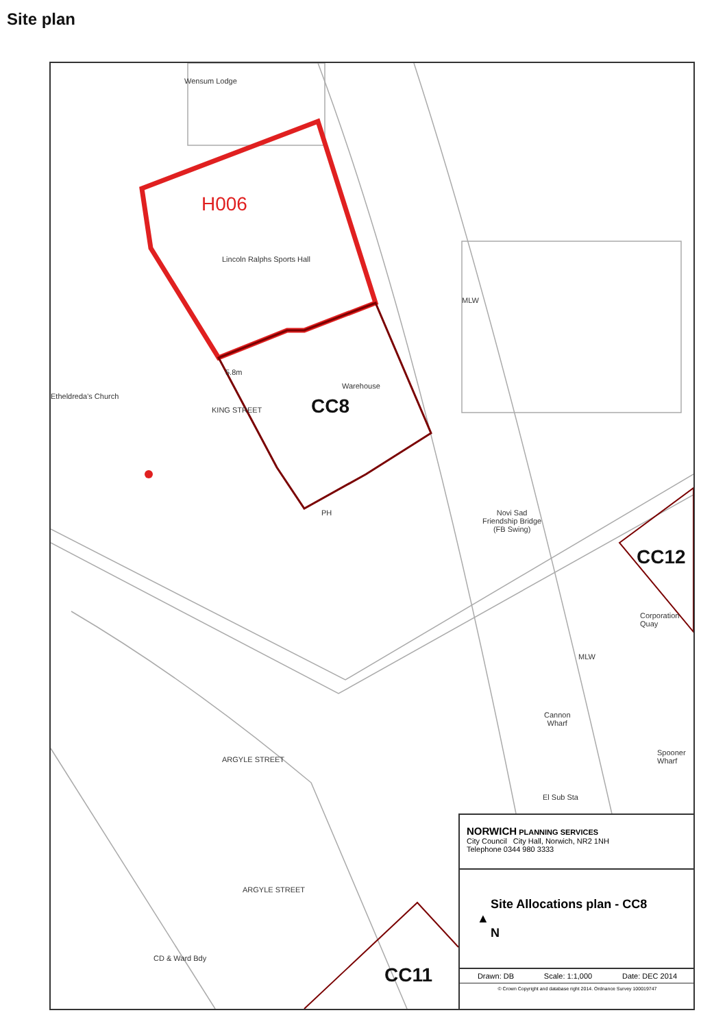Site plan
H006
Lincoln Ralphs Sports Hall
Wensum Lodge
Etheldreda's Church
5.8m
KING STREET
Warehouse
CC8
PH
Novi Sad
Friendship Bridge
(FB Swing)
CC12
Corporation Quay
Cannon
Wharf
Spooner Wharf
El Sub Sta
ARGYLE STREET
ARGYLE STREET
CD & Ward Bdy
MLW
MLW
CC11
NORWICH PLANNING SERVICES
City Council City Hall, Norwich, NR2 1NH
Telephone 0344 980 3333
Site Allocations plan - CC8
▲
N
Drawn: DB Scale: 1:1,000 Date: DEC 2014
© Crown Copyright and database right 2014. Ordnance Survey 100019747